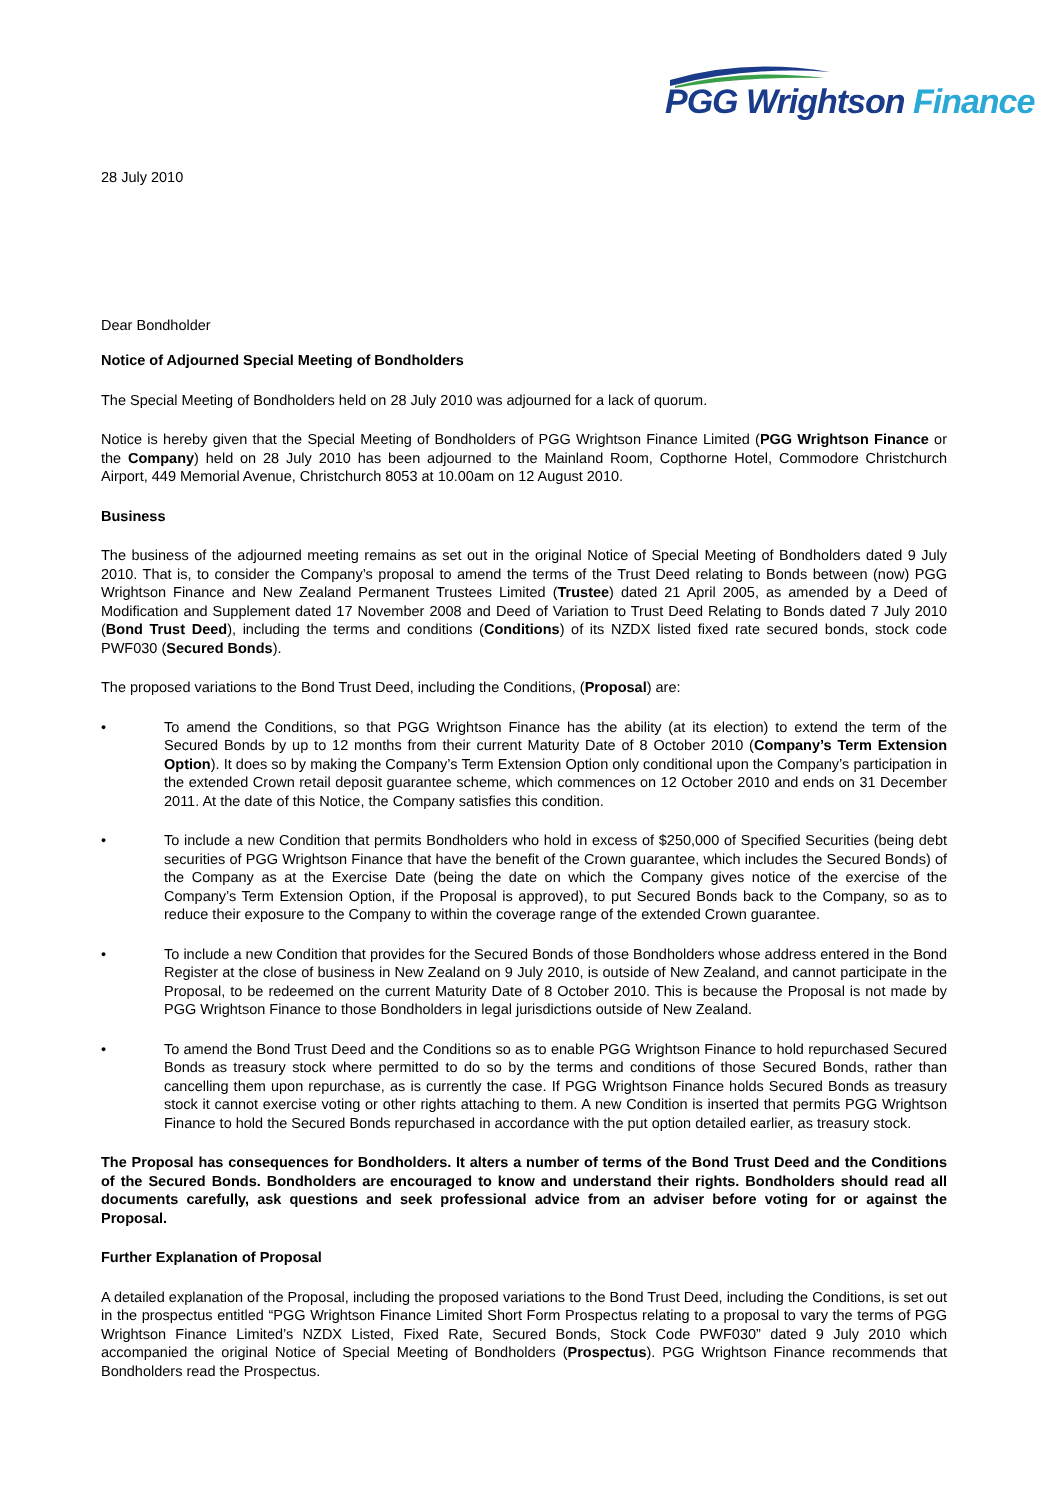PGG Wrightson Finance
28 July 2010
Dear Bondholder
Notice of Adjourned Special Meeting of Bondholders
The Special Meeting of Bondholders held on 28 July 2010 was adjourned for a lack of quorum.
Notice is hereby given that the Special Meeting of Bondholders of PGG Wrightson Finance Limited (PGG Wrightson Finance or the Company) held on 28 July 2010 has been adjourned to the Mainland Room, Copthorne Hotel, Commodore Christchurch Airport, 449 Memorial Avenue, Christchurch 8053 at 10.00am on 12 August 2010.
Business
The business of the adjourned meeting remains as set out in the original Notice of Special Meeting of Bondholders dated 9 July 2010. That is, to consider the Company’s proposal to amend the terms of the Trust Deed relating to Bonds between (now) PGG Wrightson Finance and New Zealand Permanent Trustees Limited (Trustee) dated 21 April 2005, as amended by a Deed of Modification and Supplement dated 17 November 2008 and Deed of Variation to Trust Deed Relating to Bonds dated 7 July 2010 (Bond Trust Deed), including the terms and conditions (Conditions) of its NZDX listed fixed rate secured bonds, stock code PWF030 (Secured Bonds).
The proposed variations to the Bond Trust Deed, including the Conditions, (Proposal) are:
• To amend the Conditions, so that PGG Wrightson Finance has the ability (at its election) to extend the term of the Secured Bonds by up to 12 months from their current Maturity Date of 8 October 2010 (Company’s Term Extension Option). It does so by making the Company’s Term Extension Option only conditional upon the Company’s participation in the extended Crown retail deposit guarantee scheme, which commences on 12 October 2010 and ends on 31 December 2011. At the date of this Notice, the Company satisfies this condition.
• To include a new Condition that permits Bondholders who hold in excess of $250,000 of Specified Securities (being debt securities of PGG Wrightson Finance that have the benefit of the Crown guarantee, which includes the Secured Bonds) of the Company as at the Exercise Date (being the date on which the Company gives notice of the exercise of the Company’s Term Extension Option, if the Proposal is approved), to put Secured Bonds back to the Company, so as to reduce their exposure to the Company to within the coverage range of the extended Crown guarantee.
• To include a new Condition that provides for the Secured Bonds of those Bondholders whose address entered in the Bond Register at the close of business in New Zealand on 9 July 2010, is outside of New Zealand, and cannot participate in the Proposal, to be redeemed on the current Maturity Date of 8 October 2010. This is because the Proposal is not made by PGG Wrightson Finance to those Bondholders in legal jurisdictions outside of New Zealand.
• To amend the Bond Trust Deed and the Conditions so as to enable PGG Wrightson Finance to hold repurchased Secured Bonds as treasury stock where permitted to do so by the terms and conditions of those Secured Bonds, rather than cancelling them upon repurchase, as is currently the case. If PGG Wrightson Finance holds Secured Bonds as treasury stock it cannot exercise voting or other rights attaching to them. A new Condition is inserted that permits PGG Wrightson Finance to hold the Secured Bonds repurchased in accordance with the put option detailed earlier, as treasury stock.
The Proposal has consequences for Bondholders. It alters a number of terms of the Bond Trust Deed and the Conditions of the Secured Bonds. Bondholders are encouraged to know and understand their rights. Bondholders should read all documents carefully, ask questions and seek professional advice from an adviser before voting for or against the Proposal.
Further Explanation of Proposal
A detailed explanation of the Proposal, including the proposed variations to the Bond Trust Deed, including the Conditions, is set out in the prospectus entitled “PGG Wrightson Finance Limited Short Form Prospectus relating to a proposal to vary the terms of PGG Wrightson Finance Limited’s NZDX Listed, Fixed Rate, Secured Bonds, Stock Code PWF030” dated 9 July 2010 which accompanied the original Notice of Special Meeting of Bondholders (Prospectus). PGG Wrightson Finance recommends that Bondholders read the Prospectus.